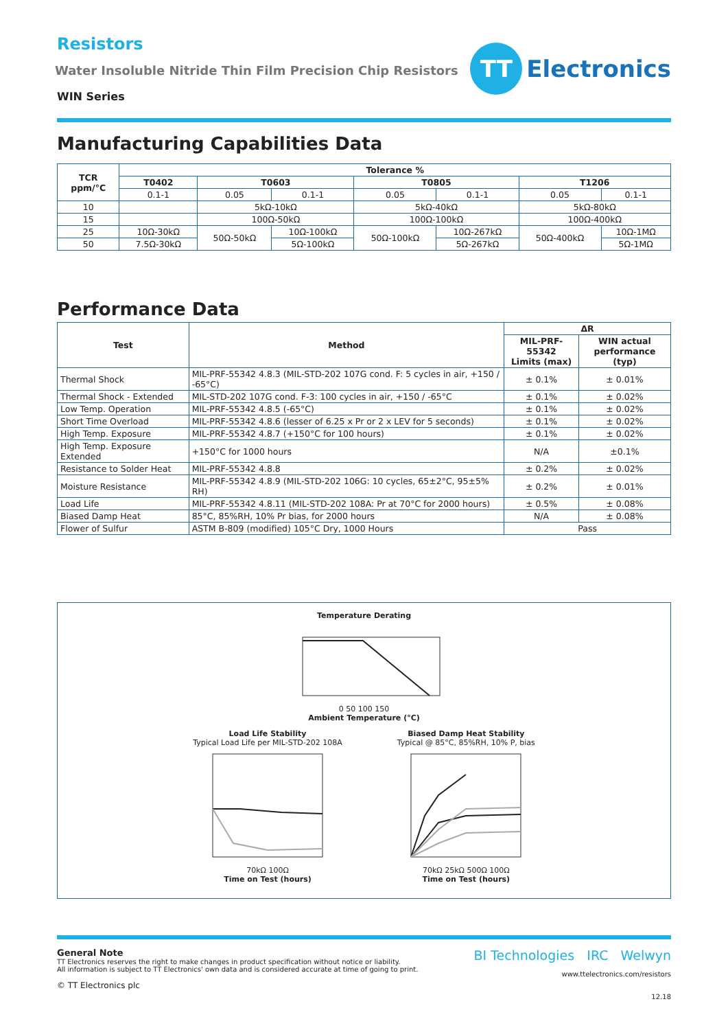Resistors
Water Insoluble Nitride Thin Film Precision Chip Resistors
WIN Series
TT
Electronics
Manufacturing Capabilities Data
| TCR ppm/°C | Tolerance % | | | | | | |
| --- | --- | --- | --- | --- | --- | --- | --- |
| | T0402 | T0603 | | T0805 | | T1206 | |
| | 0.1-1 | 0.05 | 0.1-1 | 0.05 | 0.1-1 | 0.05 | 0.1-1 |
| 10 | | 5kΩ-10kΩ | | 5kΩ-40kΩ | | 5kΩ-80kΩ | |
| 15 | | 100Ω-50kΩ | | 100Ω-100kΩ | | 100Ω-400kΩ | |
| 25 | 10Ω-30kΩ | 50Ω-50kΩ | 10Ω-100kΩ | 50Ω-100kΩ | 10Ω-267kΩ | 50Ω-400kΩ | 10Ω-1MΩ |
| 50 | 7.5Ω-30kΩ | | 5Ω-100kΩ | | 5Ω-267kΩ | | 5Ω-1MΩ |
Performance Data
| Test | Method | ΔR | |
| --- | --- | --- | --- |
| | | MIL-PRF-55342 Limits (max) | WIN actual performance (typ) |
| Thermal Shock | MIL-PRF-55342 4.8.3 (MIL-STD-202 107G cond. F: 5 cycles in air, +150 / -65°C) | ± 0.1% | ± 0.01% |
| Thermal Shock - Extended | MIL-STD-202 107G cond. F-3: 100 cycles in air, +150 / -65°C | ± 0.1% | ± 0.02% |
| Low Temp. Operation | MIL-PRF-55342 4.8.5 (-65°C) | ± 0.1% | ± 0.02% |
| Short Time Overload | MIL-PRF-55342 4.8.6 (lesser of 6.25 x Pr or 2 x LEV for 5 seconds) | ± 0.1% | ± 0.02% |
| High Temp. Exposure | MIL-PRF-55342 4.8.7 (+150°C for 100 hours) | ± 0.1% | ± 0.02% |
| High Temp. Exposure Extended | +150°C for 1000 hours | N/A | ±0.1% |
| Resistance to Solder Heat | MIL-PRF-55342 4.8.8 | ± 0.2% | ± 0.02% |
| Moisture Resistance | MIL-PRF-55342 4.8.9 (MIL-STD-202 106G: 10 cycles, 65±2°C, 95±5% RH) | ± 0.2% | ± 0.01% |
| Load Life | MIL-PRF-55342 4.8.11 (MIL-STD-202 108A: Pr at 70°C for 2000 hours) | ± 0.5% | ± 0.08% |
| Biased Damp Heat | 85°C, 85%RH, 10% Pr bias, for 2000 hours | N/A | ± 0.08% |
| Flower of Sulfur | ASTM B-809 (modified) 105°C Dry, 1000 Hours | Pass | |
Temperature Derating
0 50 100 150
Ambient Temperature (°C)
Load Life Stability
Typical Load Life per MIL-STD-202 108A
70kΩ 100Ω
Time on Test (hours)
Biased Damp Heat Stability
Typical @ 85°C, 85%RH, 10% P, bias
70kΩ 25kΩ 500Ω 100Ω
Time on Test (hours)
General Note
TT Electronics reserves the right to make changes in product specification without notice or liability.
All information is subject to TT Electronics' own data and is considered accurate at time of going to print.
© TT Electronics plc
BI Technologies IRC Welwyn
www.ttelectronics.com/resistors
12.18